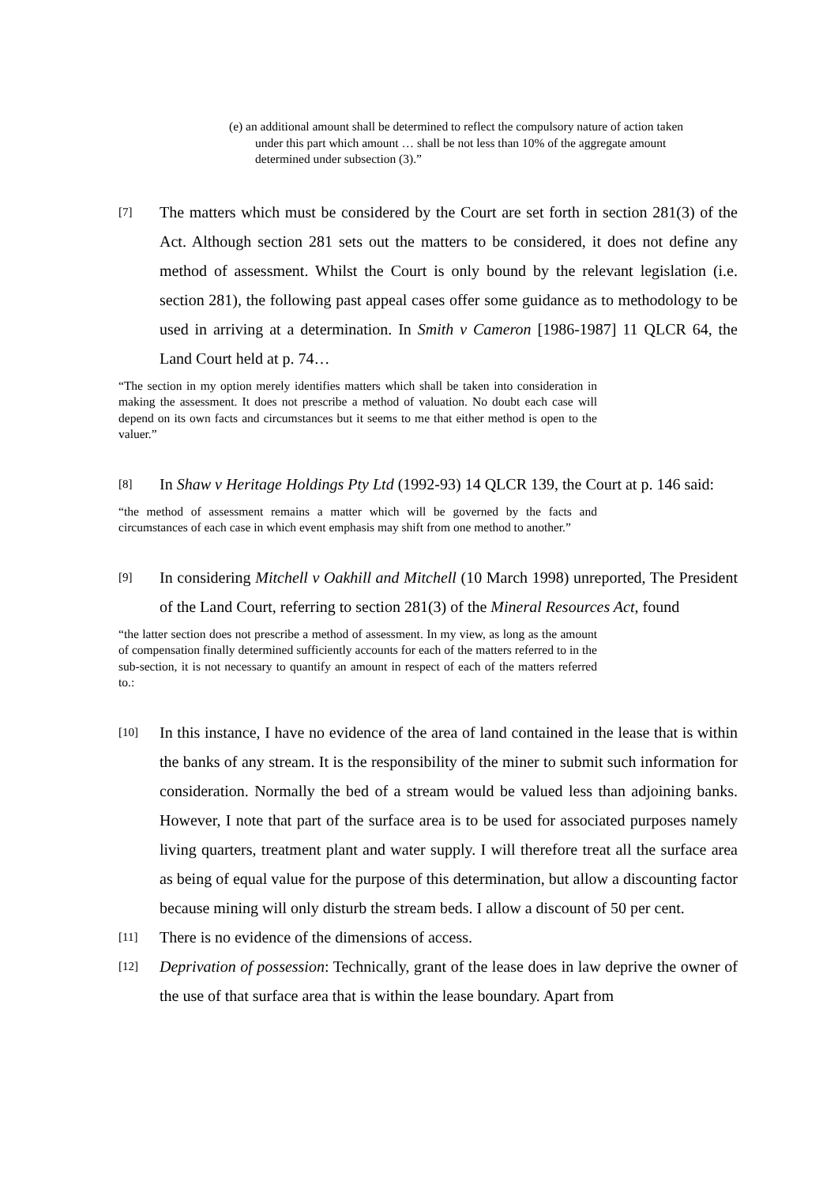(e) an additional amount shall be determined to reflect the compulsory nature of action taken under this part which amount … shall be not less than 10% of the aggregate amount determined under subsection (3).”
[7]
The matters which must be considered by the Court are set forth in section 281(3) of the Act. Although section 281 sets out the matters to be considered, it does not define any method of assessment. Whilst the Court is only bound by the relevant legislation (i.e. section 281), the following past appeal cases offer some guidance as to methodology to be used in arriving at a determination. In Smith v Cameron [1986-1987] 11 QLCR 64, the Land Court held at p. 74…
“The section in my option merely identifies matters which shall be taken into consideration in making the assessment. It does not prescribe a method of valuation. No doubt each case will depend on its own facts and circumstances but it seems to me that either method is open to the valuer.”
[8]
In Shaw v Heritage Holdings Pty Ltd (1992-93) 14 QLCR 139, the Court at p. 146 said:
“the method of assessment remains a matter which will be governed by the facts and circumstances of each case in which event emphasis may shift from one method to another.”
[9]
In considering Mitchell v Oakhill and Mitchell (10 March 1998) unreported, The President of the Land Court, referring to section 281(3) of the Mineral Resources Act, found
“the latter section does not prescribe a method of assessment. In my view, as long as the amount of compensation finally determined sufficiently accounts for each of the matters referred to in the sub-section, it is not necessary to quantify an amount in respect of each of the matters referred to.:
[10]
In this instance, I have no evidence of the area of land contained in the lease that is within the banks of any stream. It is the responsibility of the miner to submit such information for consideration. Normally the bed of a stream would be valued less than adjoining banks. However, I note that part of the surface area is to be used for associated purposes namely living quarters, treatment plant and water supply. I will therefore treat all the surface area as being of equal value for the purpose of this determination, but allow a discounting factor because mining will only disturb the stream beds. I allow a discount of 50 per cent.
[11]
There is no evidence of the dimensions of access.
[12]
Deprivation of possession: Technically, grant of the lease does in law deprive the owner of the use of that surface area that is within the lease boundary. Apart from